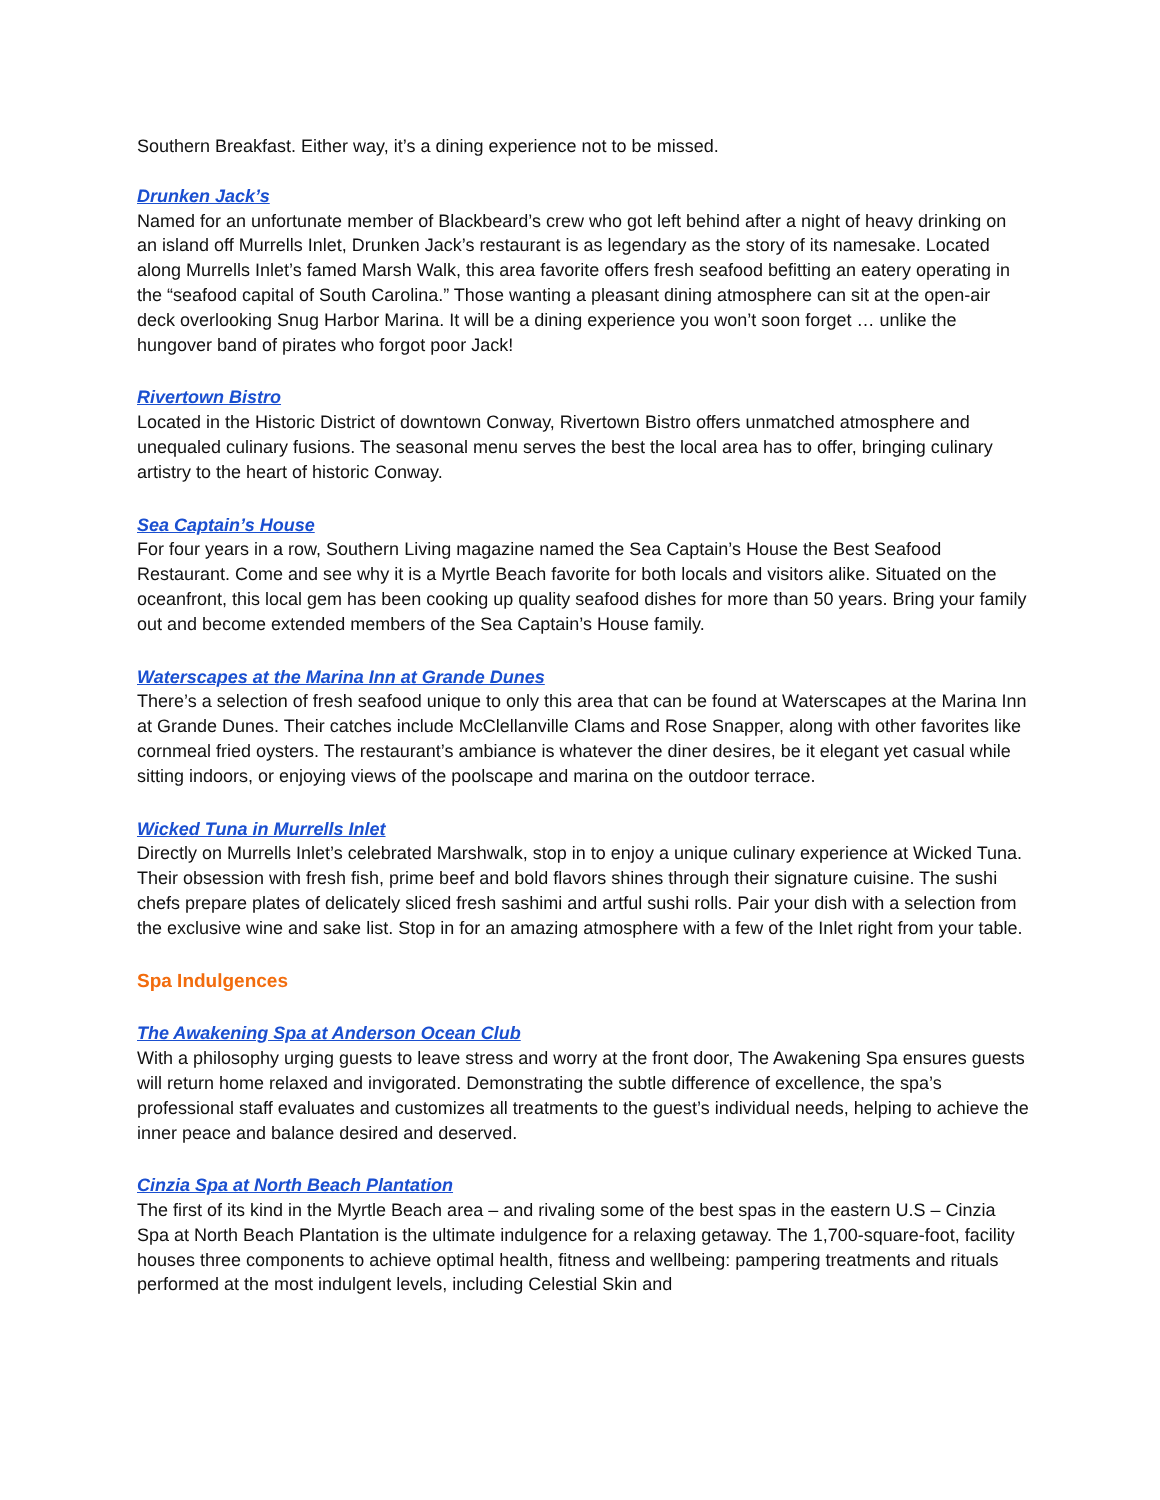Southern Breakfast. Either way, it’s a dining experience not to be missed.
Drunken Jack’s
Named for an unfortunate member of Blackbeard’s crew who got left behind after a night of heavy drinking on an island off Murrells Inlet, Drunken Jack’s restaurant is as legendary as the story of its namesake. Located along Murrells Inlet’s famed Marsh Walk, this area favorite offers fresh seafood befitting an eatery operating in the “seafood capital of South Carolina.” Those wanting a pleasant dining atmosphere can sit at the open-air deck overlooking Snug Harbor Marina. It will be a dining experience you won’t soon forget … unlike the hungover band of pirates who forgot poor Jack!
Rivertown Bistro
Located in the Historic District of downtown Conway, Rivertown Bistro offers unmatched atmosphere and unequaled culinary fusions. The seasonal menu serves the best the local area has to offer, bringing culinary artistry to the heart of historic Conway.
Sea Captain’s House
For four years in a row, Southern Living magazine named the Sea Captain’s House the Best Seafood Restaurant. Come and see why it is a Myrtle Beach favorite for both locals and visitors alike. Situated on the oceanfront, this local gem has been cooking up quality seafood dishes for more than 50 years. Bring your family out and become extended members of the Sea Captain’s House family.
Waterscapes at the Marina Inn at Grande Dunes
There’s a selection of fresh seafood unique to only this area that can be found at Waterscapes at the Marina Inn at Grande Dunes. Their catches include McClellanville Clams and Rose Snapper, along with other favorites like cornmeal fried oysters. The restaurant’s ambiance is whatever the diner desires, be it elegant yet casual while sitting indoors, or enjoying views of the poolscape and marina on the outdoor terrace.
Wicked Tuna in Murrells Inlet
Directly on Murrells Inlet’s celebrated Marshwalk, stop in to enjoy a unique culinary experience at Wicked Tuna. Their obsession with fresh fish, prime beef and bold flavors shines through their signature cuisine. The sushi chefs prepare plates of delicately sliced fresh sashimi and artful sushi rolls. Pair your dish with a selection from the exclusive wine and sake list. Stop in for an amazing atmosphere with a few of the Inlet right from your table.
Spa Indulgences
The Awakening Spa at Anderson Ocean Club
With a philosophy urging guests to leave stress and worry at the front door, The Awakening Spa ensures guests will return home relaxed and invigorated. Demonstrating the subtle difference of excellence, the spa’s professional staff evaluates and customizes all treatments to the guest’s individual needs, helping to achieve the inner peace and balance desired and deserved.
Cinzia Spa at North Beach Plantation
The first of its kind in the Myrtle Beach area – and rivaling some of the best spas in the eastern U.S – Cinzia Spa at North Beach Plantation is the ultimate indulgence for a relaxing getaway. The 1,700-square-foot, facility houses three components to achieve optimal health, fitness and wellbeing: pampering treatments and rituals performed at the most indulgent levels, including Celestial Skin and